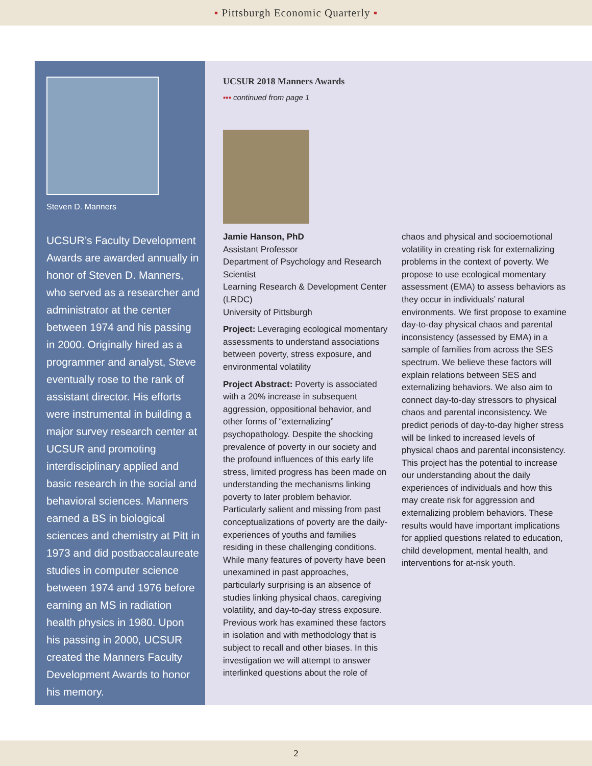▪ Pittsburgh Economic Quarterly ▪
Steven D. Manners
UCSUR’s Faculty Development Awards are awarded annually in honor of Steven D. Manners, who served as a researcher and administrator at the center between 1974 and his passing in 2000. Originally hired as a programmer and analyst, Steve eventually rose to the rank of assistant director. His efforts were instrumental in building a major survey research center at UCSUR and promoting interdisciplinary applied and basic research in the social and behavioral sciences. Manners earned a BS in biological sciences and chemistry at Pitt in 1973 and did postbaccalaureate studies in computer science between 1974 and 1976 before earning an MS in radiation health physics in 1980. Upon his passing in 2000, UCSUR created the Manners Faculty Development Awards to honor his memory.
UCSUR 2018 Manners Awards
▪▪▪ continued from page 1
Jamie Hanson, PhD
Assistant Professor
Department of Psychology and Research Scientist
Learning Research & Development Center (LRDC)
University of Pittsburgh
Project: Leveraging ecological momentary assessments to understand associations between poverty, stress exposure, and environmental volatility
Project Abstract: Poverty is associated with a 20% increase in subsequent aggression, oppositional behavior, and other forms of “externalizing” psychopathology. Despite the shocking prevalence of poverty in our society and the profound influences of this early life stress, limited progress has been made on understanding the mechanisms linking poverty to later problem behavior. Particularly salient and missing from past conceptualizations of poverty are the daily-experiences of youths and families residing in these challenging conditions. While many features of poverty have been unexamined in past approaches, particularly surprising is an absence of studies linking physical chaos, caregiving volatility, and day-to-day stress exposure. Previous work has examined these factors in isolation and with methodology that is subject to recall and other biases. In this investigation we will attempt to answer interlinked questions about the role of
chaos and physical and socioemotional volatility in creating risk for externalizing problems in the context of poverty. We propose to use ecological momentary assessment (EMA) to assess behaviors as they occur in individuals’ natural environments. We first propose to examine day-to-day physical chaos and parental inconsistency (assessed by EMA) in a sample of families from across the SES spectrum. We believe these factors will explain relations between SES and externalizing behaviors. We also aim to connect day-to-day stressors to physical chaos and parental inconsistency. We predict periods of day-to-day higher stress will be linked to increased levels of physical chaos and parental inconsistency. This project has the potential to increase our understanding about the daily experiences of individuals and how this may create risk for aggression and externalizing problem behaviors. These results would have important implications for applied questions related to education, child development, mental health, and interventions for at-risk youth.
2